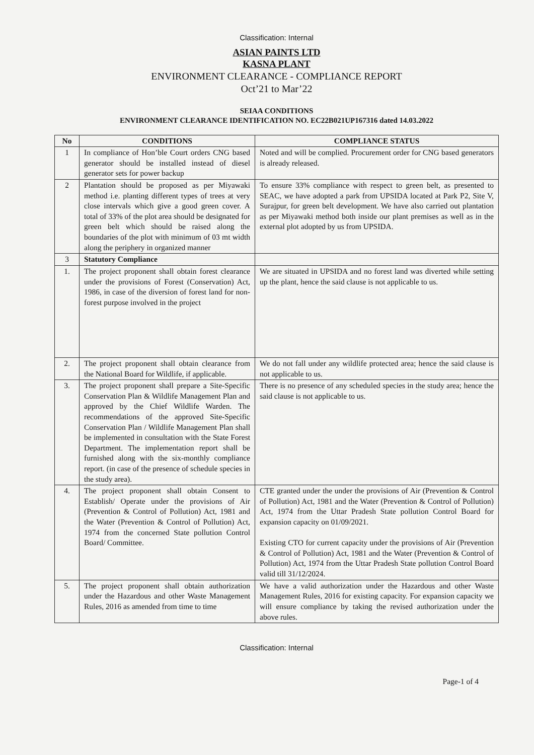Classification: Internal
ASIAN PAINTS LTD
KASNA PLANT
ENVIRONMENT CLEARANCE - COMPLIANCE REPORT
Oct’21 to Mar’22
SEIAA CONDITIONS
ENVIRONMENT CLEARANCE IDENTIFICATION NO. EC22B021UP167316 dated 14.03.2022
| No | CONDITIONS | COMPLIANCE STATUS |
| --- | --- | --- |
| 1 | In compliance of Hon’ble Court orders CNG based generator should be installed instead of diesel generator sets for power backup | Noted and will be complied. Procurement order for CNG based generators is already released. |
| 2 | Plantation should be proposed as per Miyawaki method i.e. planting different types of trees at very close intervals which give a good green cover. A total of 33% of the plot area should be designated for green belt which should be raised along the boundaries of the plot with minimum of 03 mt width along the periphery in organized manner | To ensure 33% compliance with respect to green belt, as presented to SEAC, we have adopted a park from UPSIDA located at Park P2, Site V, Surajpur, for green belt development. We have also carried out plantation as per Miyawaki method both inside our plant premises as well as in the external plot adopted by us from UPSIDA. |
| 3 | Statutory Compliance | |
| 1. | The project proponent shall obtain forest clearance under the provisions of Forest (Conservation) Act, 1986, in case of the diversion of forest land for non-forest purpose involved in the project | We are situated in UPSIDA and no forest land was diverted while setting up the plant, hence the said clause is not applicable to us. |
| 2. | The project proponent shall obtain clearance from the National Board for Wildlife, if applicable. | We do not fall under any wildlife protected area; hence the said clause is not applicable to us. |
| 3. | The project proponent shall prepare a Site-Specific Conservation Plan & Wildlife Management Plan and approved by the Chief Wildlife Warden. The recommendations of the approved Site-Specific Conservation Plan / Wildlife Management Plan shall be implemented in consultation with the State Forest Department. The implementation report shall be furnished along with the six-monthly compliance report. (in case of the presence of schedule species in the study area). | There is no presence of any scheduled species in the study area; hence the said clause is not applicable to us. |
| 4. | The project proponent shall obtain Consent to Establish/ Operate under the provisions of Air (Prevention & Control of Pollution) Act, 1981 and the Water (Prevention & Control of Pollution) Act, 1974 from the concerned State pollution Control Board/ Committee. | CTE granted under the under the provisions of Air (Prevention & Control of Pollution) Act, 1981 and the Water (Prevention & Control of Pollution) Act, 1974 from the Uttar Pradesh State pollution Control Board for expansion capacity on 01/09/2021. Existing CTO for current capacity under the provisions of Air (Prevention & Control of Pollution) Act, 1981 and the Water (Prevention & Control of Pollution) Act, 1974 from the Uttar Pradesh State pollution Control Board valid till 31/12/2024. |
| 5. | The project proponent shall obtain authorization under the Hazardous and other Waste Management Rules, 2016 as amended from time to time | We have a valid authorization under the Hazardous and other Waste Management Rules, 2016 for existing capacity. For expansion capacity we will ensure compliance by taking the revised authorization under the above rules. |
Classification: Internal
Page-1 of 4